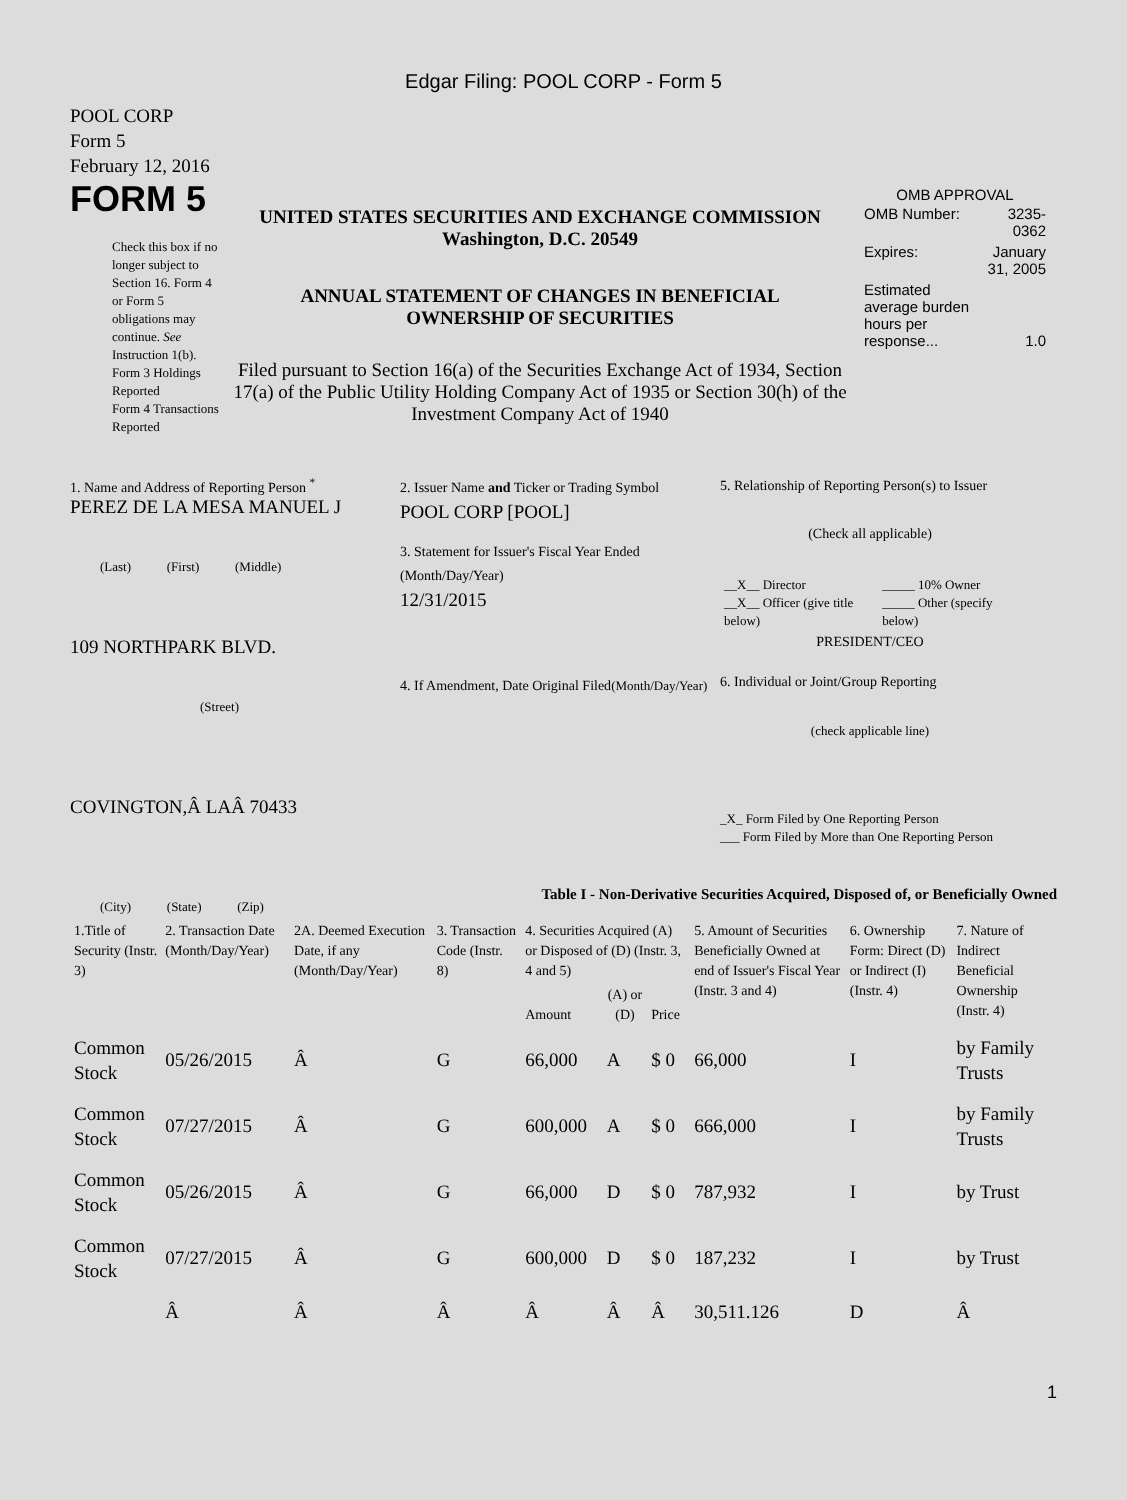Edgar Filing: POOL CORP - Form 5
POOL CORP
Form 5
February 12, 2016
FORM 5
Check this box if no longer subject to Section 16. Form 4 or Form 5 obligations may continue. See Instruction 1(b).
Form 3 Holdings Reported
Form 4 Transactions Reported
UNITED STATES SECURITIES AND EXCHANGE COMMISSION
Washington, D.C. 20549
ANNUAL STATEMENT OF CHANGES IN BENEFICIAL
OWNERSHIP OF SECURITIES
Filed pursuant to Section 16(a) of the Securities Exchange Act of 1934, Section 17(a) of the Public Utility Holding Company Act of 1935 or Section 30(h) of the Investment Company Act of 1940
OMB APPROVAL
| OMB Number: | 3235-0362 |
| Expires: | January 31, 2005 |
| Estimated average burden hours per response... | 1.0 |
1. Name and Address of Reporting Person <sup>*</sup>
PEREZ DE LA MESA MANUEL J
(Last) (First) (Middle)
109 NORTHPARK BLVD.
(Street)
COVINGTON,Â LAÂ 70433
(City) (State) (Zip)
2. Issuer Name and Ticker or Trading Symbol
POOL CORP [POOL]
3. Statement for Issuer's Fiscal Year Ended (Month/Day/Year)
12/31/2015
4. If Amendment, Date Original Filed(Month/Day/Year)
5. Relationship of Reporting Person(s) to Issuer
(Check all applicable)
| __X__ Director __X__ Officer (give title below) | _____ 10% Owner _____ Other (specify below) |
PRESIDENT/CEO
6. Individual or Joint/Group Reporting
(check applicable line)
_X_ Form Filed by One Reporting Person
___ Form Filed by More than One Reporting Person
Table I - Non-Derivative Securities Acquired, Disposed of, or Beneficially Owned
| 1.Title of Security (Instr. 3) | 2. Transaction Date (Month/Day/Year) | 2A. Deemed Execution Date, if any (Month/Day/Year) | 3. Transaction Code (Instr. 8) | 4. Securities Acquired (A) or Disposed of (D) (Instr. 3, 4 and 5) | | | 5. Amount of Securities Beneficially Owned at end of Issuer's Fiscal Year (Instr. 3 and 4) | 6. Ownership Form: Direct (D) or Indirect (I) (Instr. 4) | 7. Nature of Indirect Beneficial Ownership (Instr. 4) |
| --- | --- | --- | --- | --- | --- | --- | --- | --- | --- |
| | | | | Amount | (A) or (D) | Price | | | |
| Common Stock | 05/26/2015 | Â | G | 66,000 | A | $ 0 | 66,000 | I | by Family Trusts |
| Common Stock | 07/27/2015 | Â | G | 600,000 | A | $ 0 | 666,000 | I | by Family Trusts |
| Common Stock | 05/26/2015 | Â | G | 66,000 | D | $ 0 | 787,932 | I | by Trust |
| Common Stock | 07/27/2015 | Â | G | 600,000 | D | $ 0 | 187,232 | I | by Trust |
| | Â | Â | Â | Â | Â | Â | 30,511.126 | D | Â |
1